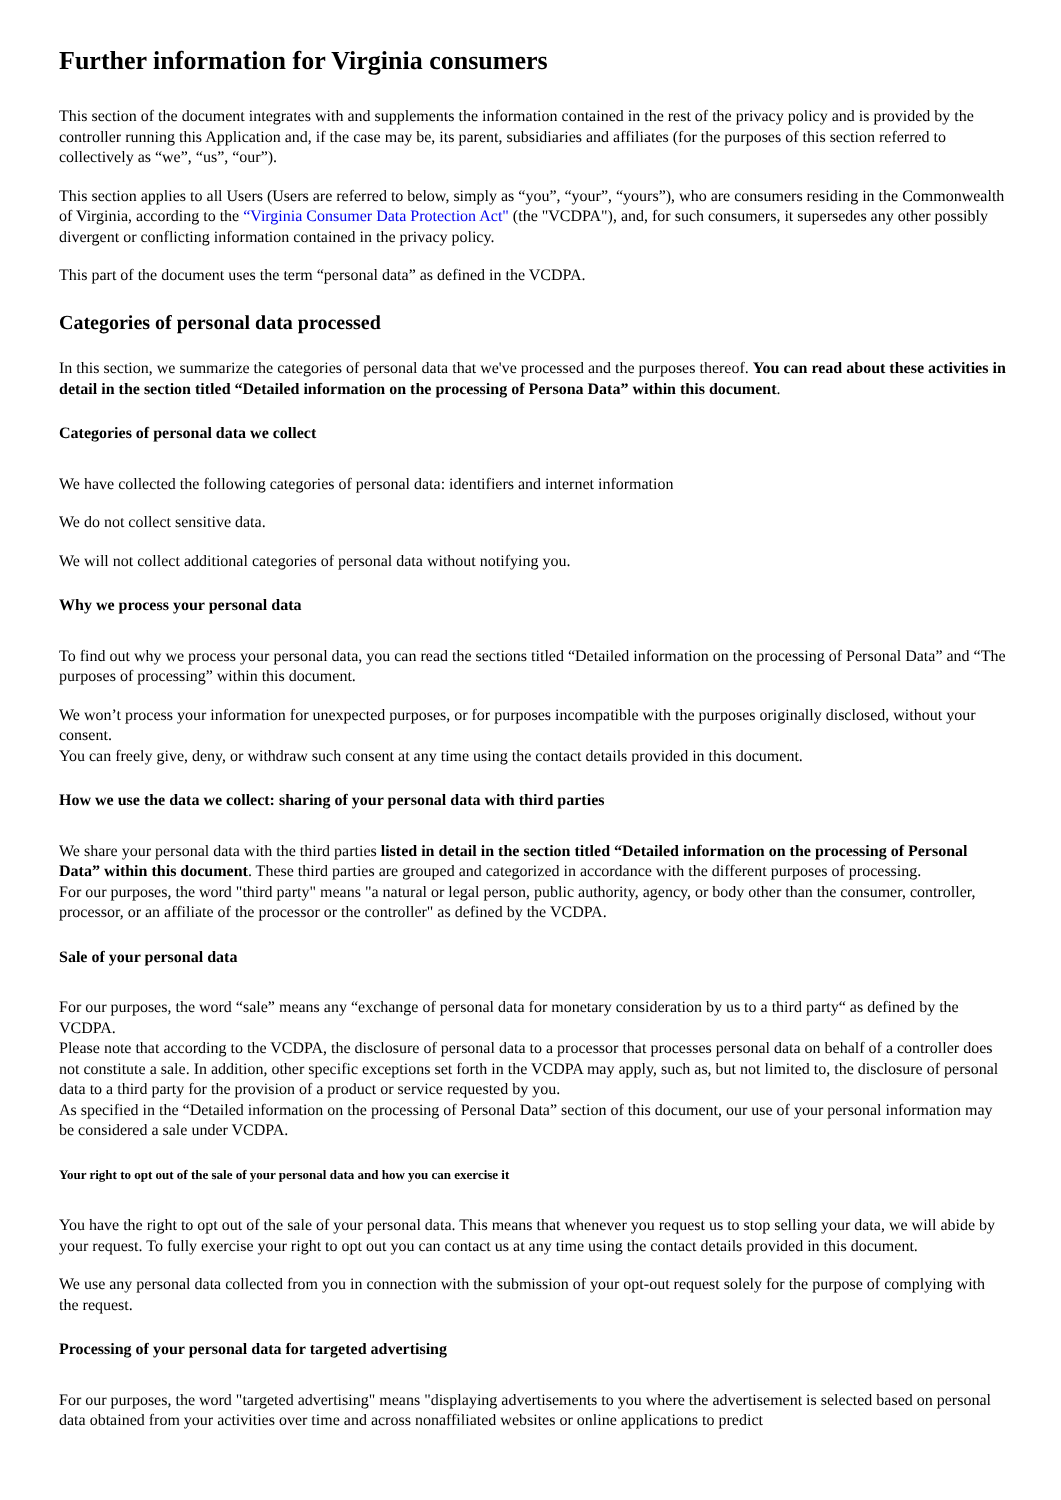Further information for Virginia consumers
This section of the document integrates with and supplements the information contained in the rest of the privacy policy and is provided by the controller running this Application and, if the case may be, its parent, subsidiaries and affiliates (for the purposes of this section referred to collectively as “we”, “us”, “our”).
This section applies to all Users (Users are referred to below, simply as “you”, “your”, “yours”), who are consumers residing in the Commonwealth of Virginia, according to the “Virginia Consumer Data Protection Act" (the "VCDPA"), and, for such consumers, it supersedes any other possibly divergent or conflicting information contained in the privacy policy.
This part of the document uses the term “personal data” as defined in the VCDPA.
Categories of personal data processed
In this section, we summarize the categories of personal data that we've processed and the purposes thereof. You can read about these activities in detail in the section titled “Detailed information on the processing of Persona Data” within this document.
Categories of personal data we collect
We have collected the following categories of personal data: identifiers and internet information
We do not collect sensitive data.
We will not collect additional categories of personal data without notifying you.
Why we process your personal data
To find out why we process your personal data, you can read the sections titled “Detailed information on the processing of Personal Data” and “The purposes of processing” within this document.
We won’t process your information for unexpected purposes, or for purposes incompatible with the purposes originally disclosed, without your consent.
You can freely give, deny, or withdraw such consent at any time using the contact details provided in this document.
How we use the data we collect: sharing of your personal data with third parties
We share your personal data with the third parties listed in detail in the section titled “Detailed information on the processing of Personal Data” within this document. These third parties are grouped and categorized in accordance with the different purposes of processing.
For our purposes, the word "third party" means "a natural or legal person, public authority, agency, or body other than the consumer, controller, processor, or an affiliate of the processor or the controller" as defined by the VCDPA.
Sale of your personal data
For our purposes, the word “sale” means any “exchange of personal data for monetary consideration by us to a third party“ as defined by the VCDPA.
Please note that according to the VCDPA, the disclosure of personal data to a processor that processes personal data on behalf of a controller does not constitute a sale. In addition, other specific exceptions set forth in the VCDPA may apply, such as, but not limited to, the disclosure of personal data to a third party for the provision of a product or service requested by you.
As specified in the “Detailed information on the processing of Personal Data” section of this document, our use of your personal information may be considered a sale under VCDPA.
Your right to opt out of the sale of your personal data and how you can exercise it
You have the right to opt out of the sale of your personal data. This means that whenever you request us to stop selling your data, we will abide by your request. To fully exercise your right to opt out you can contact us at any time using the contact details provided in this document.
We use any personal data collected from you in connection with the submission of your opt-out request solely for the purpose of complying with the request.
Processing of your personal data for targeted advertising
For our purposes, the word "targeted advertising" means "displaying advertisements to you where the advertisement is selected based on personal data obtained from your activities over time and across nonaffiliated websites or online applications to predict